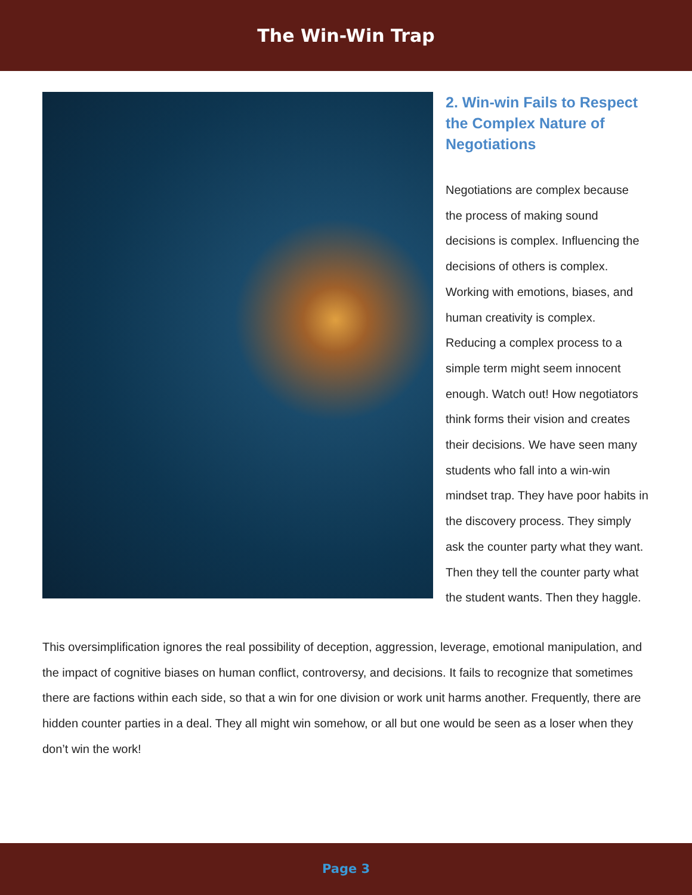The Win-Win Trap
2. Win-win Fails to Respect the Complex Nature of Negotiations
Negotiations are complex because the process of making sound decisions is complex. Influencing the decisions of others is complex. Working with emotions, biases, and human creativity is complex. Reducing a complex process to a simple term might seem innocent enough. Watch out! How negotiators think forms their vision and creates their decisions. We have seen many students who fall into a win-win mindset trap. They have poor habits in the discovery process. They simply ask the counter party what they want. Then they tell the counter party what the student wants. Then they haggle.
This oversimplification ignores the real possibility of deception, aggression, leverage, emotional manipulation, and the impact of cognitive biases on human conflict, controversy, and decisions. It fails to recognize that sometimes there are factions within each side, so that a win for one division or work unit harms another. Frequently, there are hidden counter parties in a deal. They all might win somehow, or all but one would be seen as a loser when they don’t win the work!
Page 3